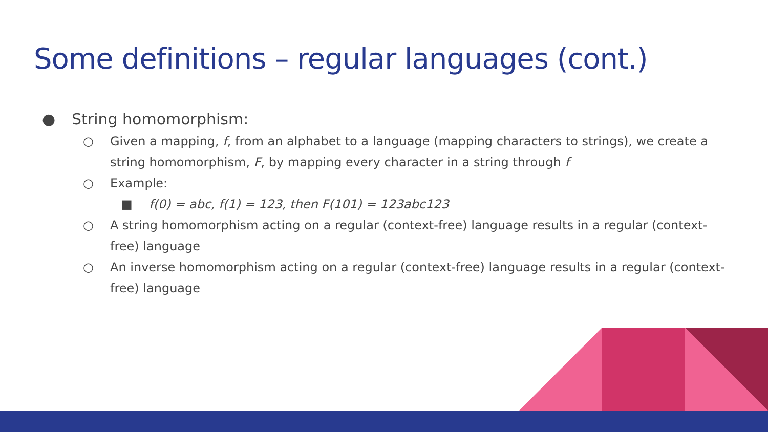Some definitions – regular languages (cont.)
● String homomorphism:
○ Given a mapping, f, from an alphabet to a language (mapping characters to strings), we create a string homomorphism, F, by mapping every character in a string through f
○ Example:
■ f(0) = abc, f(1) = 123, then F(101) = 123abc123
○ A string homomorphism acting on a regular (context-free) language results in a regular (context-free) language
○ An inverse homomorphism acting on a regular (context-free) language results in a regular (context-free) language